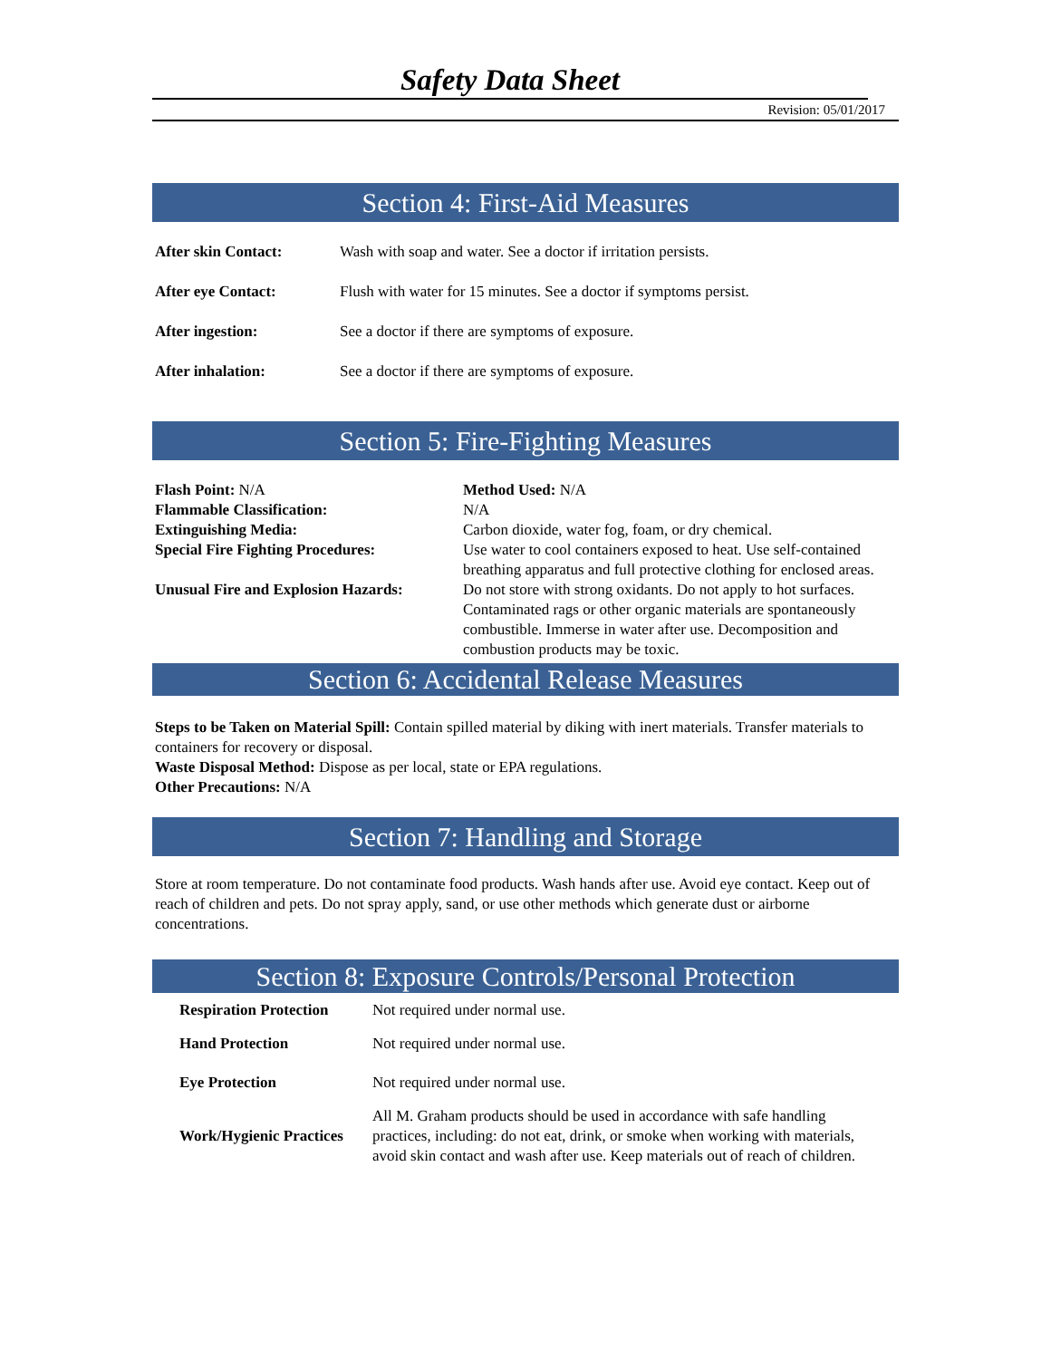Safety Data Sheet
Revision: 05/01/2017
Section 4: First-Aid Measures
| After skin Contact: | Wash with soap and water. See a doctor if irritation persists. |
| After eye Contact: | Flush with water for 15 minutes. See a doctor if symptoms persist. |
| After ingestion: | See a doctor if there are symptoms of exposure. |
| After inhalation: | See a doctor if there are symptoms of exposure. |
Section 5: Fire-Fighting Measures
| Flash Point: N/A | Method Used: N/A |
| Flammable Classification: | N/A |
| Extinguishing Media: | Carbon dioxide, water fog, foam, or dry chemical. |
| Special Fire Fighting Procedures: | Use water to cool containers exposed to heat. Use self-contained breathing apparatus and full protective clothing for enclosed areas. |
| Unusual Fire and Explosion Hazards: | Do not store with strong oxidants. Do not apply to hot surfaces. Contaminated rags or other organic materials are spontaneously combustible. Immerse in water after use. Decomposition and combustion products may be toxic. |
Section 6: Accidental Release Measures
Steps to be Taken on Material Spill: Contain spilled material by diking with inert materials. Transfer materials to containers for recovery or disposal.
Waste Disposal Method: Dispose as per local, state or EPA regulations.
Other Precautions: N/A
Section 7: Handling and Storage
Store at room temperature. Do not contaminate food products. Wash hands after use. Avoid eye contact. Keep out of reach of children and pets. Do not spray apply, sand, or use other methods which generate dust or airborne concentrations.
Section 8: Exposure Controls/Personal Protection
| Respiration Protection | Not required under normal use. |
| Hand Protection | Not required under normal use. |
| Eye Protection | Not required under normal use. |
| Work/Hygienic Practices | All M. Graham products should be used in accordance with safe handling practices, including: do not eat, drink, or smoke when working with materials, avoid skin contact and wash after use. Keep materials out of reach of children. |